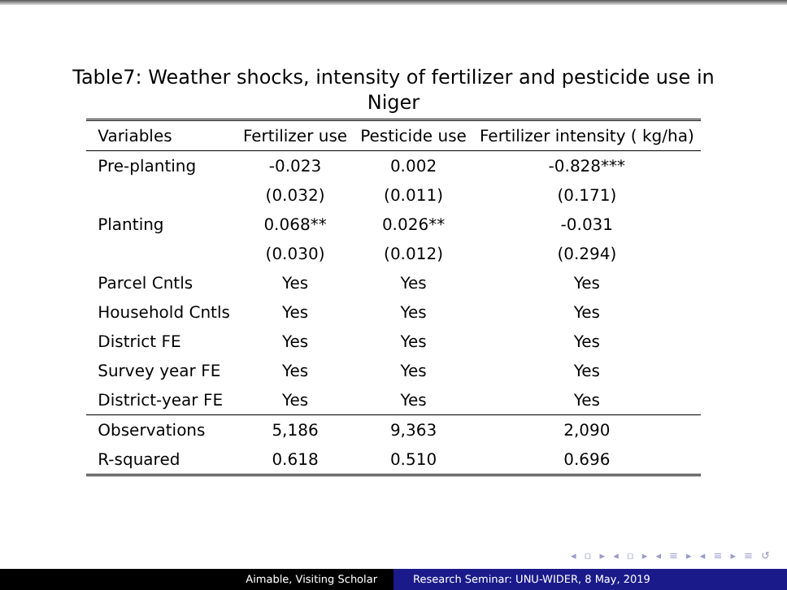Table7: Weather shocks, intensity of fertilizer and pesticide use in Niger
| Variables | Fertilizer use | Pesticide use | Fertilizer intensity ( kg/ha) |
| --- | --- | --- | --- |
| Pre-planting | -0.023 | 0.002 | -0.828*** |
| | (0.032) | (0.011) | (0.171) |
| Planting | 0.068** | 0.026** | -0.031 |
| | (0.030) | (0.012) | (0.294) |
| Parcel Cntls | Yes | Yes | Yes |
| Household Cntls | Yes | Yes | Yes |
| District FE | Yes | Yes | Yes |
| Survey year FE | Yes | Yes | Yes |
| District-year FE | Yes | Yes | Yes |
| Observations | 5,186 | 9,363 | 2,090 |
| R-squared | 0.618 | 0.510 | 0.696 |
◂ ▫ ▸ ◂ ▫ ▸ ◂ ≡ ▸ ◂ ≡ ▸ ≡ ↺
Aimable, Visiting Scholar Research Seminar: UNU-WIDER, 8 May, 2019